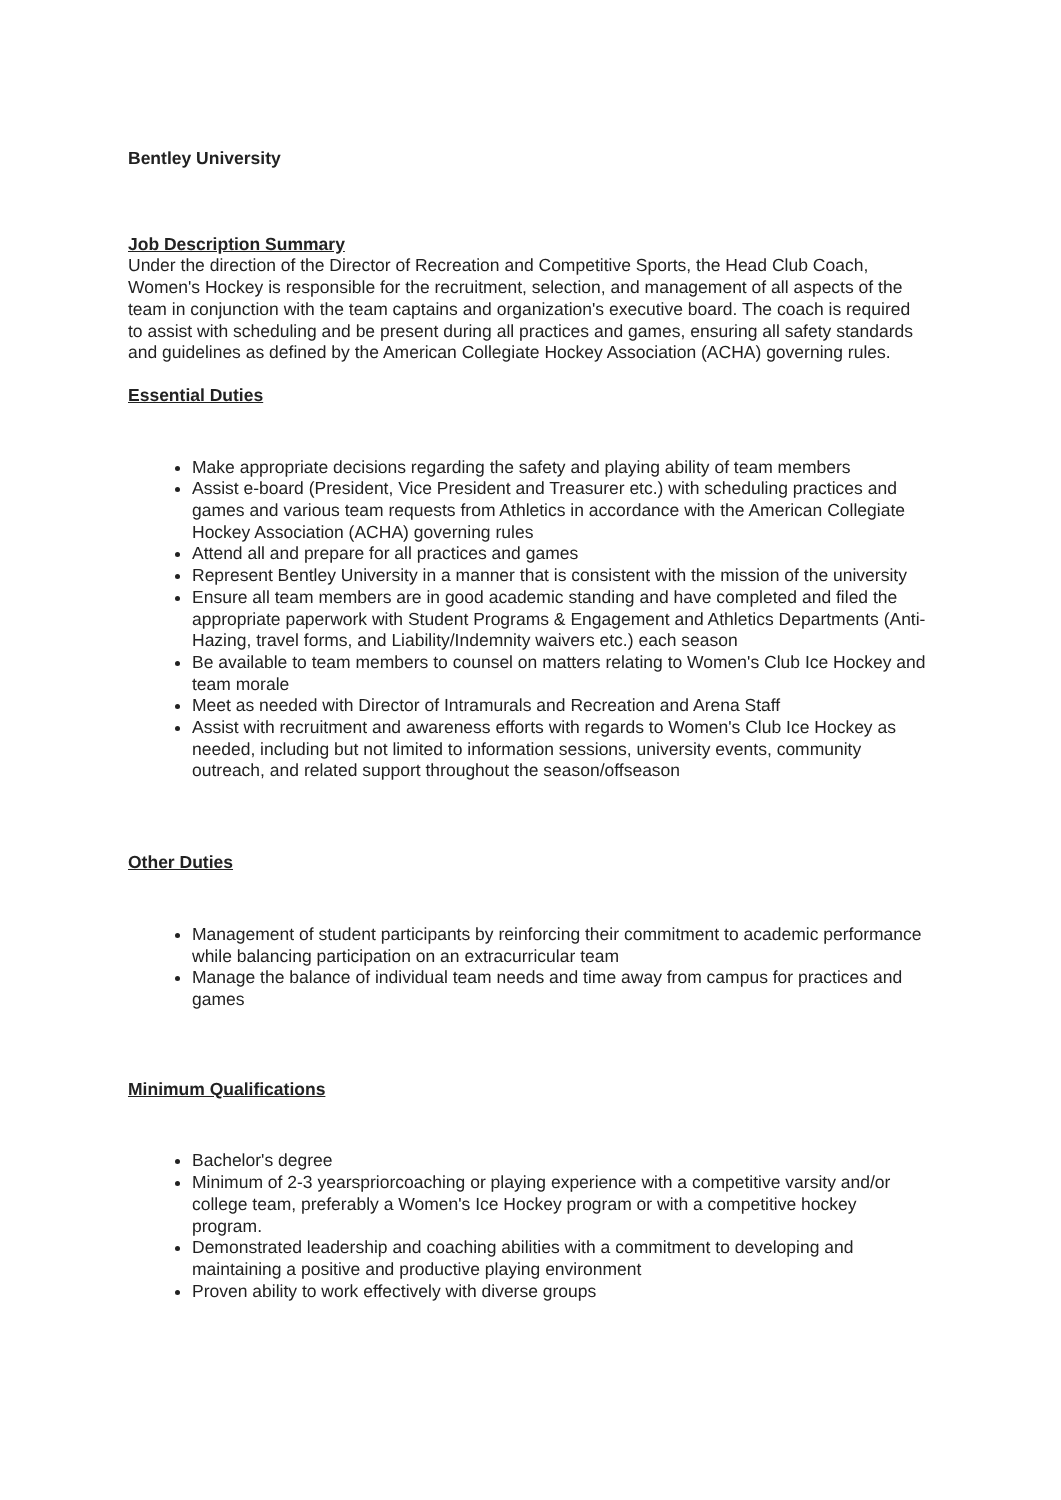Bentley University
Job Description Summary
Under the direction of the Director of Recreation and Competitive Sports, the Head Club Coach, Women's Hockey is responsible for the recruitment, selection, and management of all aspects of the team in conjunction with the team captains and organization's executive board. The coach is required to assist with scheduling and be present during all practices and games, ensuring all safety standards and guidelines as defined by the American Collegiate Hockey Association (ACHA) governing rules.
Essential Duties
Make appropriate decisions regarding the safety and playing ability of team members
Assist e-board (President, Vice President and Treasurer etc.) with scheduling practices and games and various team requests from Athletics in accordance with the American Collegiate Hockey Association (ACHA) governing rules
Attend all and prepare for all practices and games
Represent Bentley University in a manner that is consistent with the mission of the university
Ensure all team members are in good academic standing and have completed and filed the appropriate paperwork with Student Programs & Engagement and Athletics Departments (Anti-Hazing, travel forms, and Liability/Indemnity waivers etc.) each season
Be available to team members to counsel on matters relating to Women's Club Ice Hockey and team morale
Meet as needed with Director of Intramurals and Recreation and Arena Staff
Assist with recruitment and awareness efforts with regards to Women's Club Ice Hockey as needed, including but not limited to information sessions, university events, community outreach, and related support throughout the season/offseason
Other Duties
Management of student participants by reinforcing their commitment to academic performance while balancing participation on an extracurricular team
Manage the balance of individual team needs and time away from campus for practices and games
Minimum Qualifications
Bachelor's degree
Minimum of 2-3 yearspriorcoaching or playing experience with a competitive varsity and/or college team, preferably a Women's Ice Hockey program or with a competitive hockey program.
Demonstrated leadership and coaching abilities with a commitment to developing and maintaining a positive and productive playing environment
Proven ability to work effectively with diverse groups